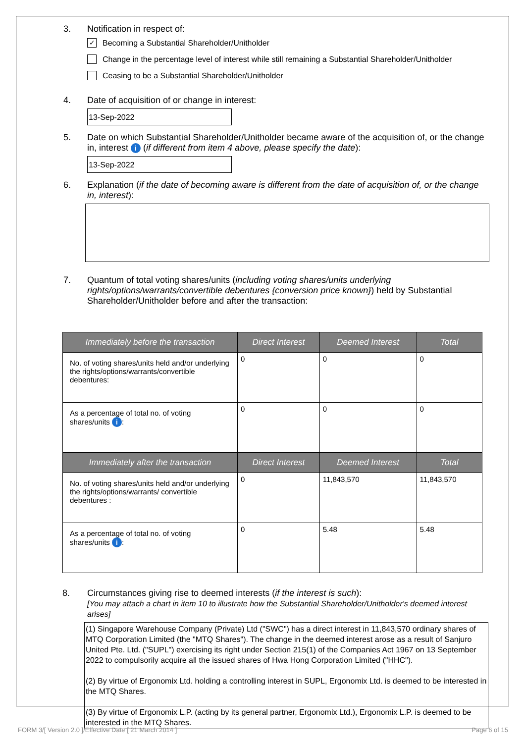3. Notification in respect of:
✓ Becoming a Substantial Shareholder/Unitholder
Change in the percentage level of interest while still remaining a Substantial Shareholder/Unitholder
Ceasing to be a Substantial Shareholder/Unitholder
4. Date of acquisition of or change in interest:
13-Sep-2022
5. Date on which Substantial Shareholder/Unitholder became aware of the acquisition of, or the change in, interest i (if different from item 4 above, please specify the date):
13-Sep-2022
6. Explanation (if the date of becoming aware is different from the date of acquisition of, or the change in, interest):
7. Quantum of total voting shares/units (including voting shares/units underlying rights/options/warrants/convertible debentures {conversion price known}) held by Substantial Shareholder/Unitholder before and after the transaction:
| Immediately before the transaction | Direct Interest | Deemed Interest | Total |
| --- | --- | --- | --- |
| No. of voting shares/units held and/or underlying the rights/options/warrants/convertible debentures: | 0 | 0 | 0 |
| As a percentage of total no. of voting shares/units i : | 0 | 0 | 0 |
| Immediately after the transaction | Direct Interest | Deemed Interest | Total |
| No. of voting shares/units held and/or underlying the rights/options/warrants/ convertible debentures : | 0 | 11,843,570 | 11,843,570 |
| As a percentage of total no. of voting shares/units i : | 0 | 5.48 | 5.48 |
8. Circumstances giving rise to deemed interests (if the interest is such):
[You may attach a chart in item 10 to illustrate how the Substantial Shareholder/Unitholder's deemed interest arises]
(1) Singapore Warehouse Company (Private) Ltd ("SWC") has a direct interest in 11,843,570 ordinary shares of MTQ Corporation Limited (the "MTQ Shares"). The change in the deemed interest arose as a result of Sanjuro United Pte. Ltd. ("SUPL") exercising its right under Section 215(1) of the Companies Act 1967 on 13 September 2022 to compulsorily acquire all the issued shares of Hwa Hong Corporation Limited ("HHC").
(2) By virtue of Ergonomix Ltd. holding a controlling interest in SUPL, Ergonomix Ltd. is deemed to be interested in the MTQ Shares.
(3) By virtue of Ergonomix L.P. (acting by its general partner, Ergonomix Ltd.), Ergonomix L.P. is deemed to be interested in the MTQ Shares.
FORM 3/[ Version 2.0 ]/Effective Date [ 21 March 2014 ] Page 6 of 15